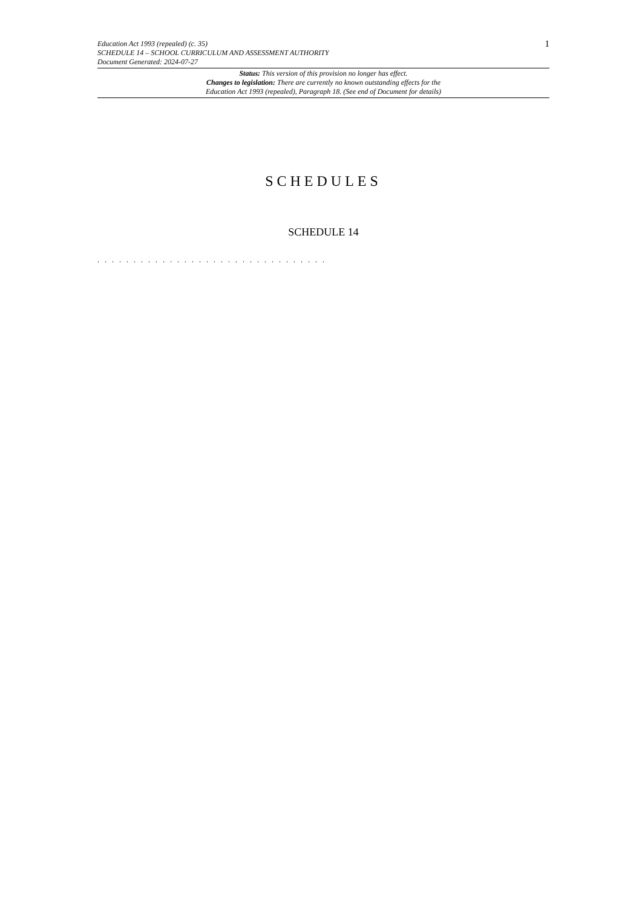Education Act 1993 (repealed) (c. 35)
SCHEDULE 14 – SCHOOL CURRICULUM AND ASSESSMENT AUTHORITY
Document Generated: 2024-07-27
1
Status: This version of this provision no longer has effect.
Changes to legislation: There are currently no known outstanding effects for the
Education Act 1993 (repealed), Paragraph 18. (See end of Document for details)
SCHEDULES
SCHEDULE 14
. . . . . . . . . . . . . . . . . . . . . . . . . . . . . . . .